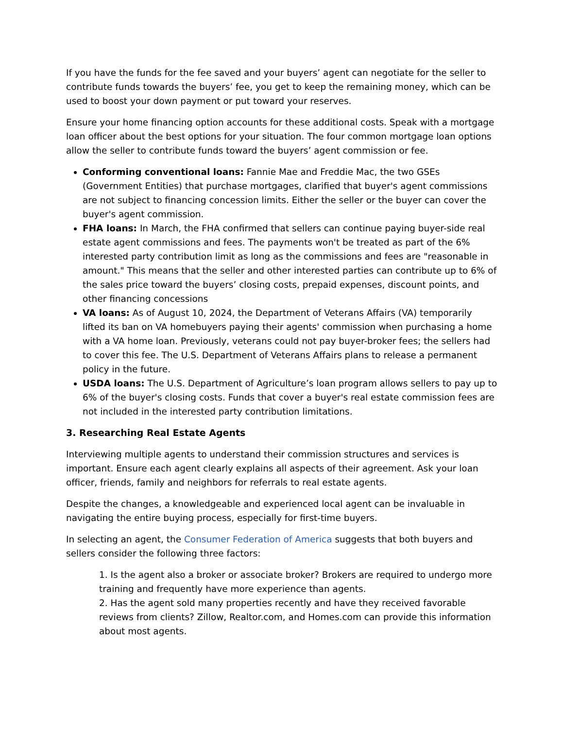If you have the funds for the fee saved and your buyers’ agent can negotiate for the seller to contribute funds towards the buyers’ fee, you get to keep the remaining money, which can be used to boost your down payment or put toward your reserves.
Ensure your home financing option accounts for these additional costs. Speak with a mortgage loan officer about the best options for your situation. The four common mortgage loan options allow the seller to contribute funds toward the buyers’ agent commission or fee.
Conforming conventional loans: Fannie Mae and Freddie Mac, the two GSEs (Government Entities) that purchase mortgages, clarified that buyer's agent commissions are not subject to financing concession limits. Either the seller or the buyer can cover the buyer's agent commission.
FHA loans: In March, the FHA confirmed that sellers can continue paying buyer-side real estate agent commissions and fees. The payments won't be treated as part of the 6% interested party contribution limit as long as the commissions and fees are "reasonable in amount." This means that the seller and other interested parties can contribute up to 6% of the sales price toward the buyers’ closing costs, prepaid expenses, discount points, and other financing concessions
VA loans: As of August 10, 2024, the Department of Veterans Affairs (VA) temporarily lifted its ban on VA homebuyers paying their agents' commission when purchasing a home with a VA home loan. Previously, veterans could not pay buyer-broker fees; the sellers had to cover this fee. The U.S. Department of Veterans Affairs plans to release a permanent policy in the future.
USDA loans: The U.S. Department of Agriculture’s loan program allows sellers to pay up to 6% of the buyer's closing costs. Funds that cover a buyer's real estate commission fees are not included in the interested party contribution limitations.
3. Researching Real Estate Agents
Interviewing multiple agents to understand their commission structures and services is important. Ensure each agent clearly explains all aspects of their agreement. Ask your loan officer, friends, family and neighbors for referrals to real estate agents.
Despite the changes, a knowledgeable and experienced local agent can be invaluable in navigating the entire buying process, especially for first-time buyers.
In selecting an agent, the Consumer Federation of America suggests that both buyers and sellers consider the following three factors:
1. Is the agent also a broker or associate broker? Brokers are required to undergo more training and frequently have more experience than agents.
2. Has the agent sold many properties recently and have they received favorable reviews from clients? Zillow, Realtor.com, and Homes.com can provide this information about most agents.